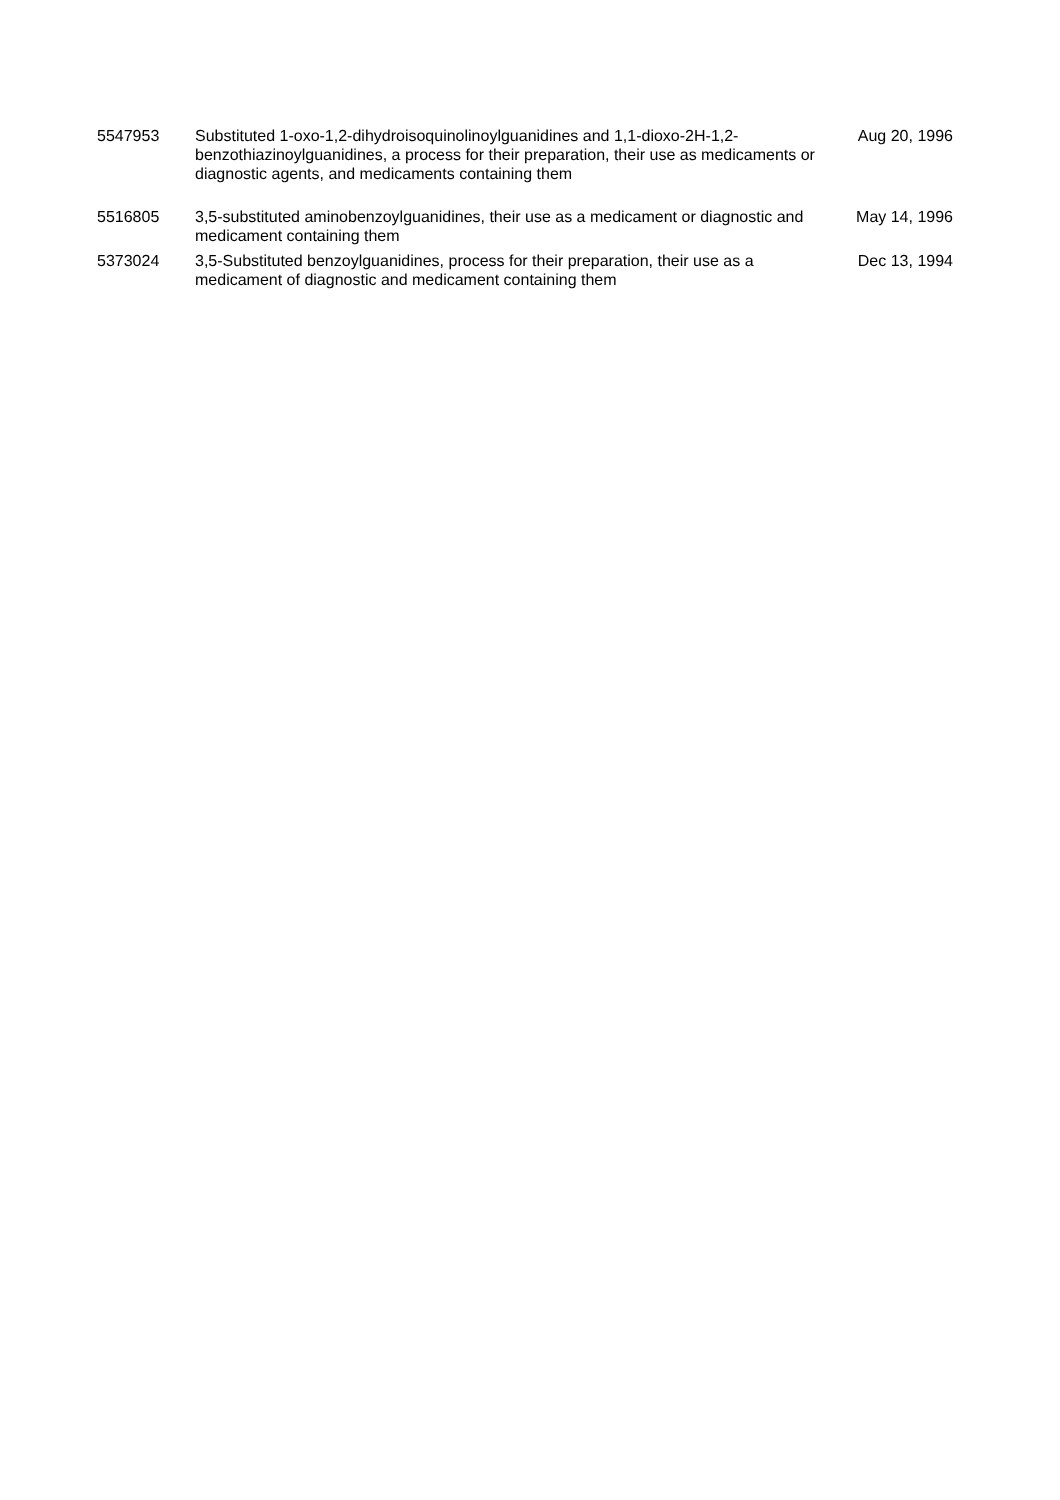| 5547953 | Substituted 1-oxo-1,2-dihydroisoquinolinoylguanidines and 1,1-dioxo-2H-1,2-benzothiazinoylguanidines, a process for their preparation, their use as medicaments or diagnostic agents, and medicaments containing them | Aug 20, 1996 |
| 5516805 | 3,5-substituted aminobenzoylguanidines, their use as a medicament or diagnostic and medicament containing them | May 14, 1996 |
| 5373024 | 3,5-Substituted benzoylguanidines, process for their preparation, their use as a medicament of diagnostic and medicament containing them | Dec 13, 1994 |